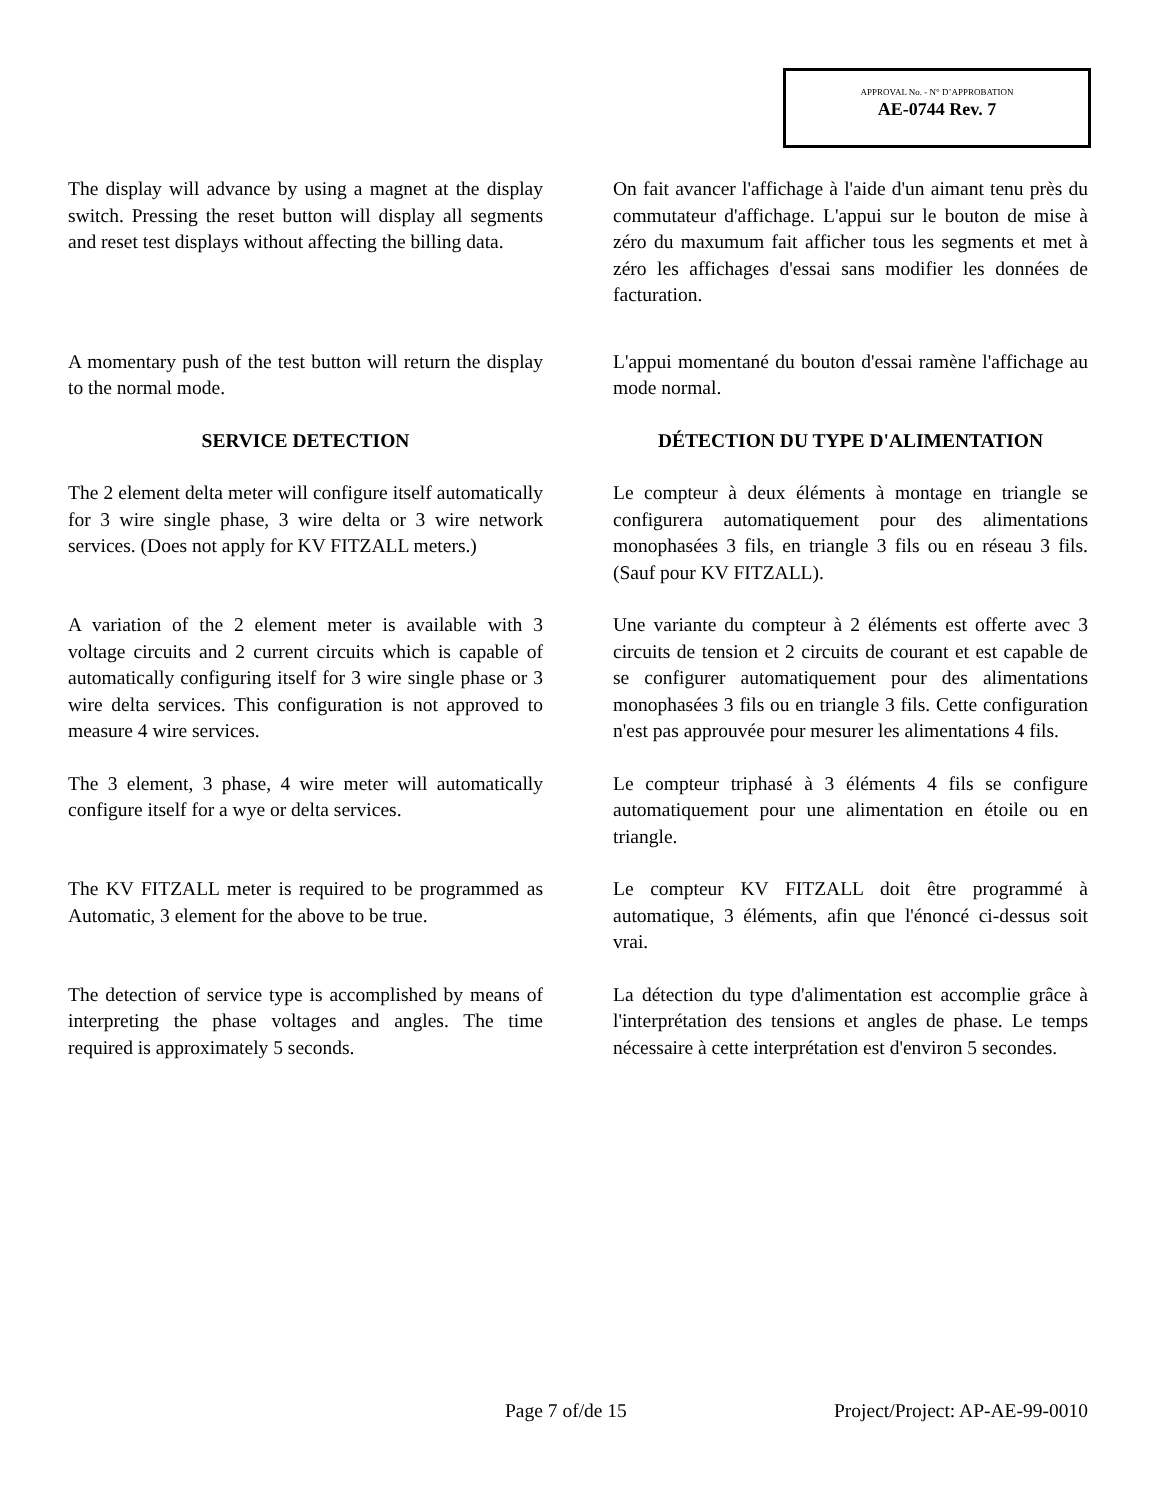APPROVAL No. - N° D’APPROBATION
AE-0744 Rev. 7
The display will advance by using a magnet at the display switch. Pressing the reset button will display all segments and reset test displays without affecting the billing data.
On fait avancer l'affichage à l'aide d'un aimant tenu près du commutateur d'affichage. L'appui sur le bouton de mise à zéro du maxumum fait afficher tous les segments et met à zéro les affichages d'essai sans modifier les données de facturation.
A momentary push of the test button will return the display to the normal mode.
L'appui momentané du bouton d'essai ramène l'affichage au mode normal.
SERVICE DETECTION DÉTECTION DU TYPE D'ALIMENTATION
The 2 element delta meter will configure itself automatically for 3 wire single phase, 3 wire delta or 3 wire network services. (Does not apply for KV FITZALL meters.)
Le compteur à deux éléments à montage en triangle se configurera automatiquement pour des alimentations monophasées 3 fils, en triangle 3 fils ou en réseau 3 fils. (Sauf pour KV FITZALL).
A variation of the 2 element meter is available with 3 voltage circuits and 2 current circuits which is capable of automatically configuring itself for 3 wire single phase or 3 wire delta services. This configuration is not approved to measure 4 wire services.
Une variante du compteur à 2 éléments est offerte avec 3 circuits de tension et 2 circuits de courant et est capable de se configurer automatiquement pour des alimentations monophasées 3 fils ou en triangle 3 fils. Cette configuration n'est pas approuvée pour mesurer les alimentations 4 fils.
The 3 element, 3 phase, 4 wire meter will automatically configure itself for a wye or delta services.
Le compteur triphasé à 3 éléments 4 fils se configure automatiquement pour une alimentation en étoile ou en triangle.
The KV FITZALL meter is required to be programmed as Automatic, 3 element for the above to be true.
Le compteur KV FITZALL doit être programmé à automatique, 3 éléments, afin que l'énoncé ci-dessus soit vrai.
The detection of service type is accomplished by means of interpreting the phase voltages and angles. The time required is approximately 5 seconds.
La détection du type d'alimentation est accomplie grâce à l'interprétation des tensions et angles de phase. Le temps nécessaire à cette interprétation est d'environ 5 secondes.
Page 7 of/de 15 Project/Project: AP-AE-99-0010